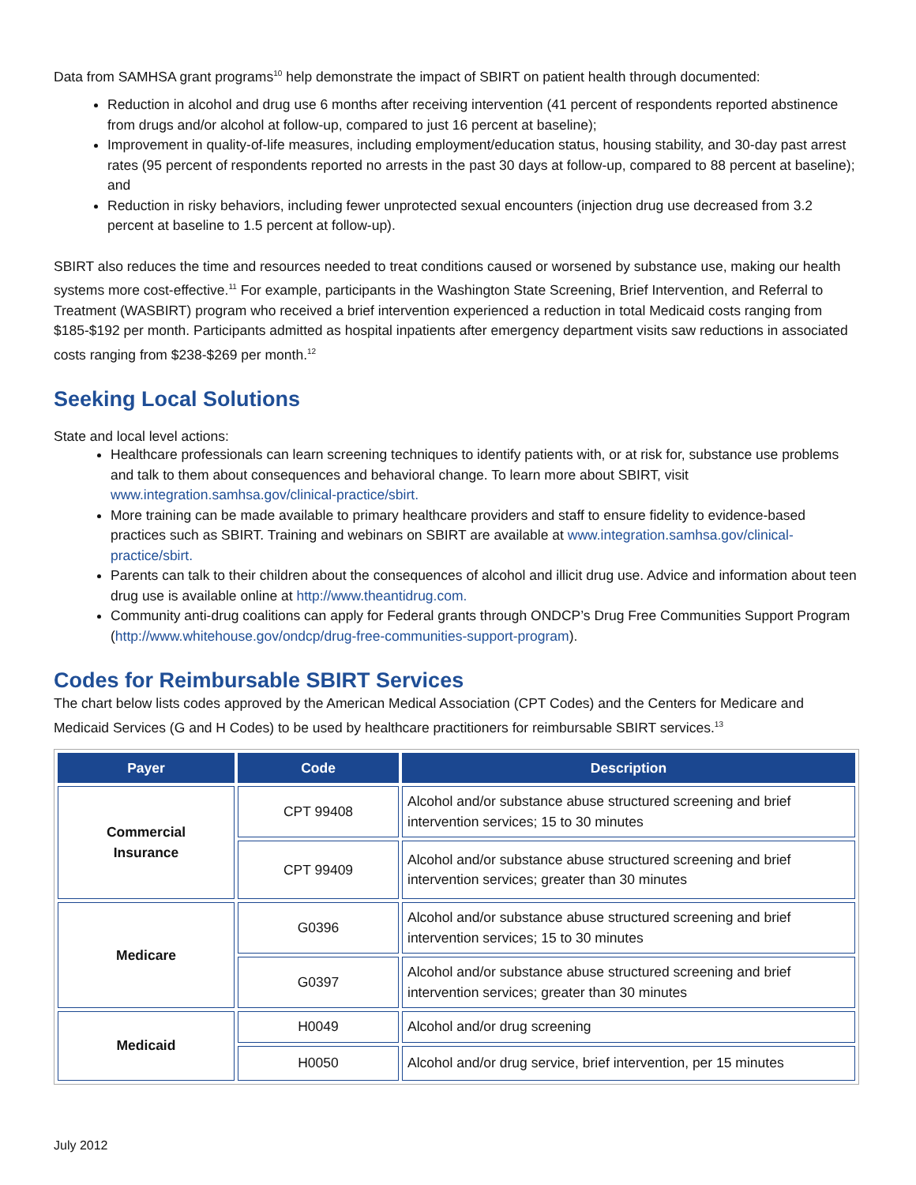Data from SAMHSA grant programs<sup>10</sup> help demonstrate the impact of SBIRT on patient health through documented:
Reduction in alcohol and drug use 6 months after receiving intervention (41 percent of respondents reported abstinence from drugs and/or alcohol at follow-up, compared to just 16 percent at baseline);
Improvement in quality-of-life measures, including employment/education status, housing stability, and 30-day past arrest rates (95 percent of respondents reported no arrests in the past 30 days at follow-up, compared to 88 percent at baseline); and
Reduction in risky behaviors, including fewer unprotected sexual encounters (injection drug use decreased from 3.2 percent at baseline to 1.5 percent at follow-up).
SBIRT also reduces the time and resources needed to treat conditions caused or worsened by substance use, making our health systems more cost-effective.<sup>11</sup> For example, participants in the Washington State Screening, Brief Intervention, and Referral to Treatment (WASBIRT) program who received a brief intervention experienced a reduction in total Medicaid costs ranging from $185-$192 per month. Participants admitted as hospital inpatients after emergency department visits saw reductions in associated costs ranging from $238-$269 per month.<sup>12</sup>
Seeking Local Solutions
State and local level actions:
Healthcare professionals can learn screening techniques to identify patients with, or at risk for, substance use problems and talk to them about consequences and behavioral change. To learn more about SBIRT, visit www.integration.samhsa.gov/clinical-practice/sbirt.
More training can be made available to primary healthcare providers and staff to ensure fidelity to evidence-based practices such as SBIRT. Training and webinars on SBIRT are available at www.integration.samhsa.gov/clinical-practice/sbirt.
Parents can talk to their children about the consequences of alcohol and illicit drug use. Advice and information about teen drug use is available online at http://www.theantidrug.com.
Community anti-drug coalitions can apply for Federal grants through ONDCP’s Drug Free Communities Support Program (http://www.whitehouse.gov/ondcp/drug-free-communities-support-program).
Codes for Reimbursable SBIRT Services
The chart below lists codes approved by the American Medical Association (CPT Codes) and the Centers for Medicare and Medicaid Services (G and H Codes) to be used by healthcare practitioners for reimbursable SBIRT services.<sup>13</sup>
| Payer | Code | Description |
| --- | --- | --- |
| Commercial Insurance | CPT 99408 | Alcohol and/or substance abuse structured screening and brief intervention services; 15 to 30 minutes |
| | CPT 99409 | Alcohol and/or substance abuse structured screening and brief intervention services; greater than 30 minutes |
| Medicare | G0396 | Alcohol and/or substance abuse structured screening and brief intervention services; 15 to 30 minutes |
| | G0397 | Alcohol and/or substance abuse structured screening and brief intervention services; greater than 30 minutes |
| Medicaid | H0049 | Alcohol and/or drug screening |
| | H0050 | Alcohol and/or drug service, brief intervention, per 15 minutes |
July 2012